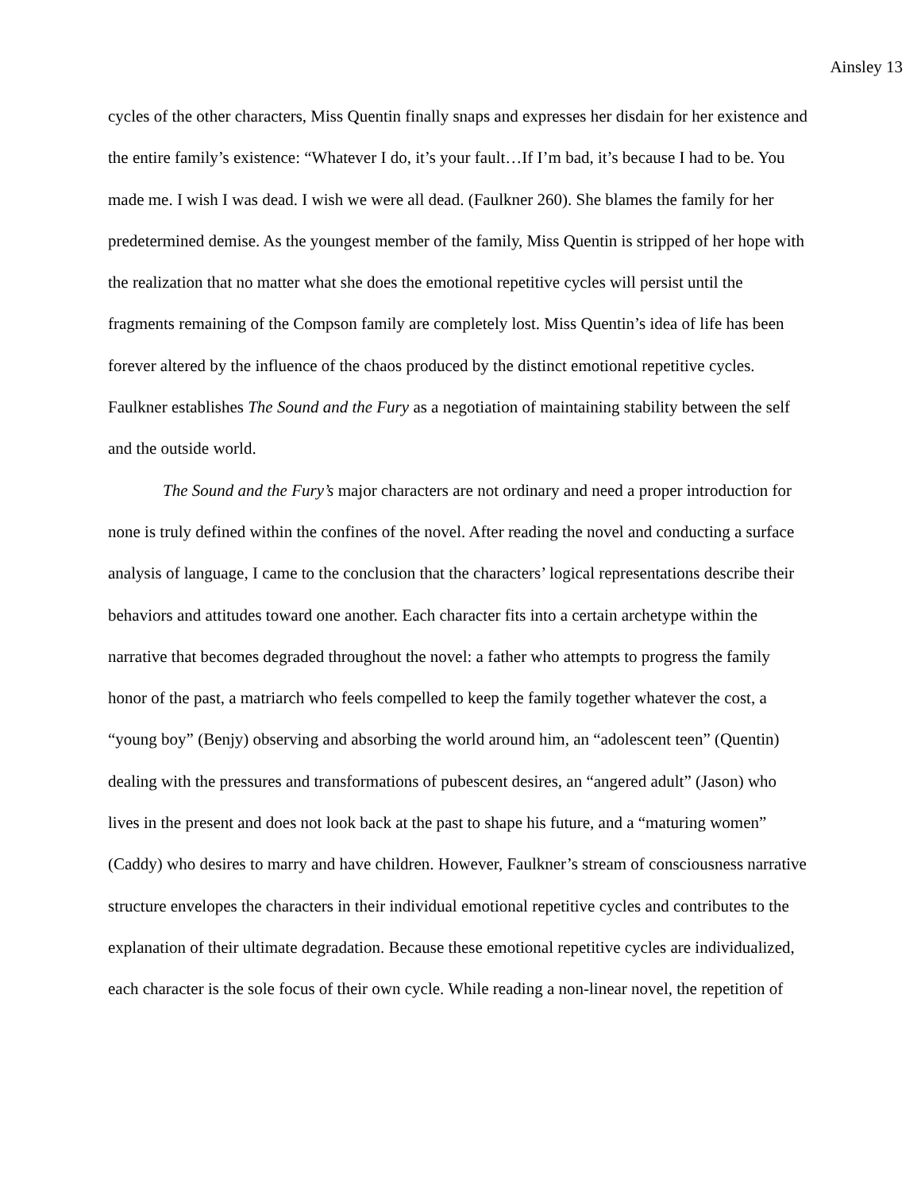Ainsley 13
cycles of the other characters, Miss Quentin finally snaps and expresses her disdain for her existence and the entire family’s existence: “Whatever I do, it’s your fault…If I’m bad, it’s because I had to be. You made me. I wish I was dead. I wish we were all dead. (Faulkner 260). She blames the family for her predetermined demise. As the youngest member of the family, Miss Quentin is stripped of her hope with the realization that no matter what she does the emotional repetitive cycles will persist until the fragments remaining of the Compson family are completely lost. Miss Quentin’s idea of life has been forever altered by the influence of the chaos produced by the distinct emotional repetitive cycles. Faulkner establishes The Sound and the Fury as a negotiation of maintaining stability between the self and the outside world.
The Sound and the Fury’s major characters are not ordinary and need a proper introduction for none is truly defined within the confines of the novel. After reading the novel and conducting a surface analysis of language, I came to the conclusion that the characters’ logical representations describe their behaviors and attitudes toward one another. Each character fits into a certain archetype within the narrative that becomes degraded throughout the novel: a father who attempts to progress the family honor of the past, a matriarch who feels compelled to keep the family together whatever the cost, a “young boy” (Benjy) observing and absorbing the world around him, an “adolescent teen” (Quentin) dealing with the pressures and transformations of pubescent desires, an “angered adult” (Jason) who lives in the present and does not look back at the past to shape his future, and a “maturing women” (Caddy) who desires to marry and have children. However, Faulkner’s stream of consciousness narrative structure envelopes the characters in their individual emotional repetitive cycles and contributes to the explanation of their ultimate degradation. Because these emotional repetitive cycles are individualized, each character is the sole focus of their own cycle. While reading a non-linear novel, the repetition of